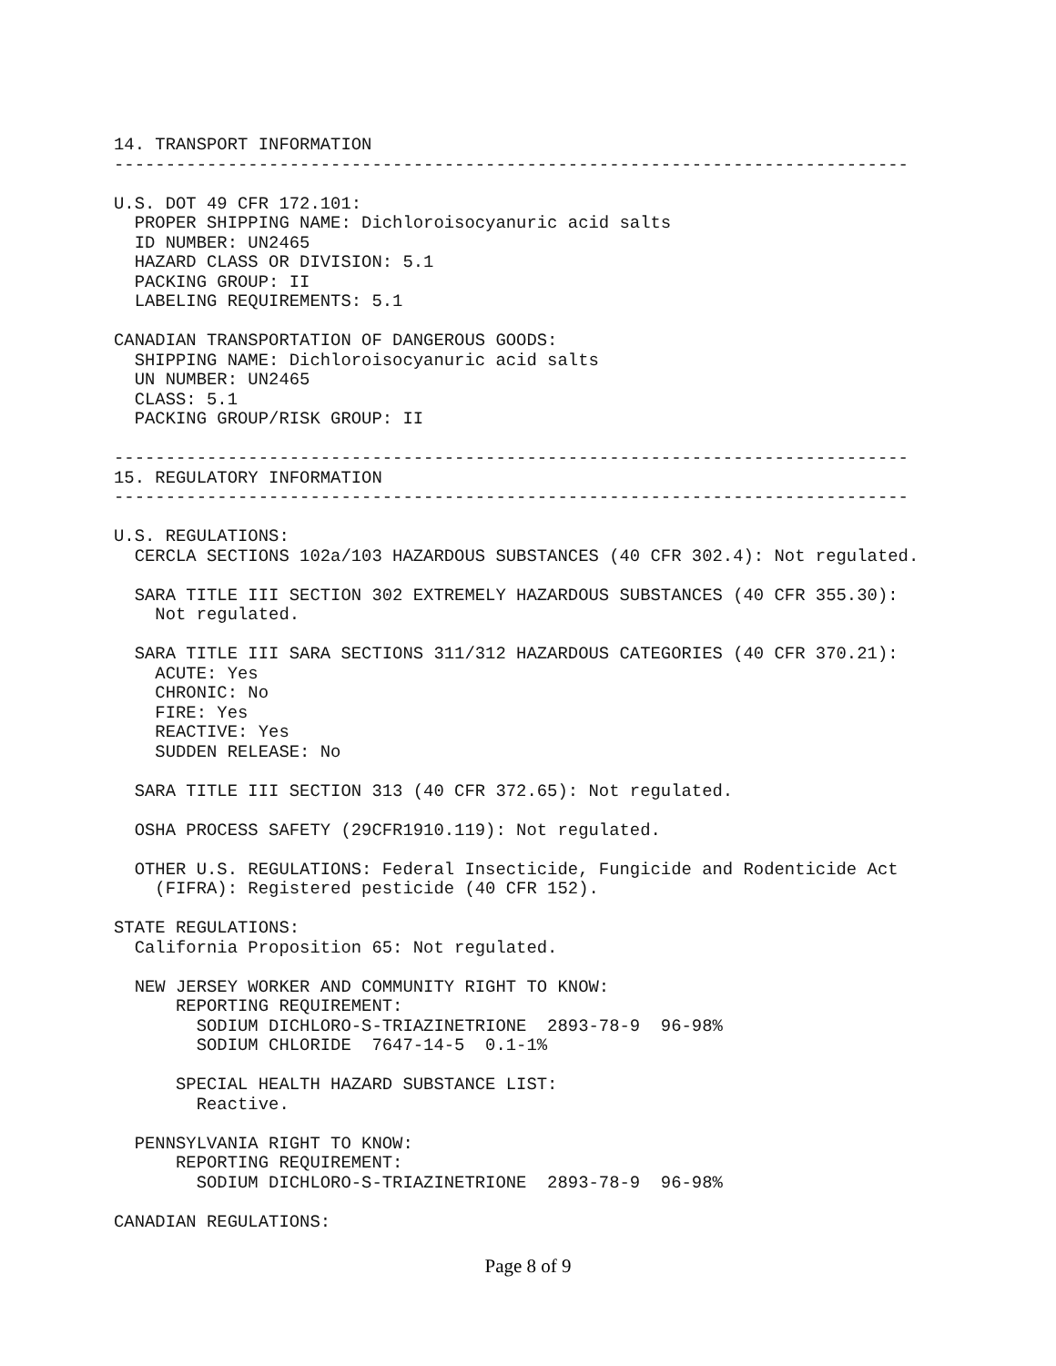14. TRANSPORT INFORMATION
-----------------------------------------------------------------------------

U.S. DOT 49 CFR 172.101:
  PROPER SHIPPING NAME: Dichloroisocyanuric acid salts
  ID NUMBER: UN2465
  HAZARD CLASS OR DIVISION: 5.1
  PACKING GROUP: II
  LABELING REQUIREMENTS: 5.1

CANADIAN TRANSPORTATION OF DANGEROUS GOODS:
  SHIPPING NAME: Dichloroisocyanuric acid salts
  UN NUMBER: UN2465
  CLASS: 5.1
  PACKING GROUP/RISK GROUP: II

-----------------------------------------------------------------------------
15. REGULATORY INFORMATION
-----------------------------------------------------------------------------

U.S. REGULATIONS:
  CERCLA SECTIONS 102a/103 HAZARDOUS SUBSTANCES (40 CFR 302.4): Not regulated.

  SARA TITLE III SECTION 302 EXTREMELY HAZARDOUS SUBSTANCES (40 CFR 355.30):
    Not regulated.

  SARA TITLE III SARA SECTIONS 311/312 HAZARDOUS CATEGORIES (40 CFR 370.21):
    ACUTE: Yes
    CHRONIC: No
    FIRE: Yes
    REACTIVE: Yes
    SUDDEN RELEASE: No

  SARA TITLE III SECTION 313 (40 CFR 372.65): Not regulated.

  OSHA PROCESS SAFETY (29CFR1910.119): Not regulated.

  OTHER U.S. REGULATIONS: Federal Insecticide, Fungicide and Rodenticide Act
    (FIFRA): Registered pesticide (40 CFR 152).

STATE REGULATIONS:
  California Proposition 65: Not regulated.

  NEW JERSEY WORKER AND COMMUNITY RIGHT TO KNOW:
      REPORTING REQUIREMENT:
        SODIUM DICHLORO-S-TRIAZINETRIONE  2893-78-9  96-98%
        SODIUM CHLORIDE  7647-14-5  0.1-1%

      SPECIAL HEALTH HAZARD SUBSTANCE LIST:
        Reactive.

  PENNSYLVANIA RIGHT TO KNOW:
      REPORTING REQUIREMENT:
        SODIUM DICHLORO-S-TRIAZINETRIONE  2893-78-9  96-98%

CANADIAN REGULATIONS:
Page 8 of 9